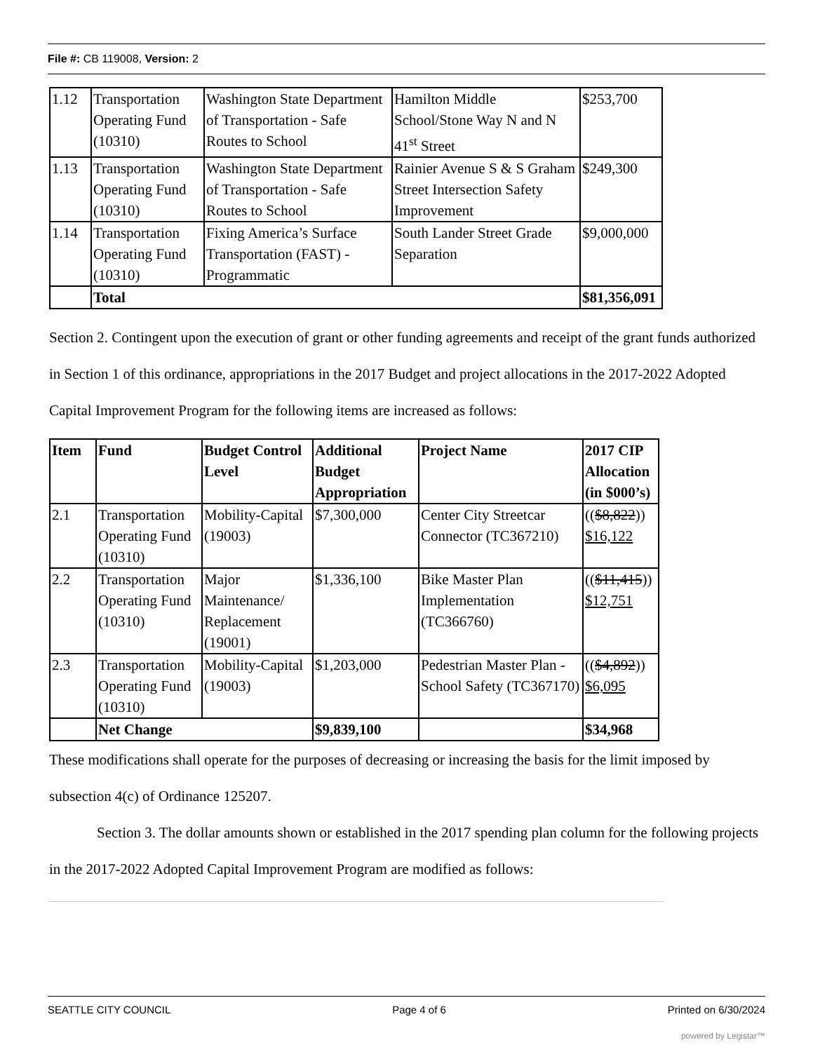File #: CB 119008, Version: 2
| 1.12 | Transportation Operating Fund (10310) | Washington State Department of Transportation - Safe Routes to School | Hamilton Middle School/Stone Way N and N 41<sup>st</sup> Street | $253,700 |
| 1.13 | Transportation Operating Fund (10310) | Washington State Department of Transportation - Safe Routes to School | Rainier Avenue S & S Graham Street Intersection Safety Improvement | $249,300 |
| 1.14 | Transportation Operating Fund (10310) | Fixing America’s Surface Transportation (FAST) - Programmatic | South Lander Street Grade Separation | $9,000,000 |
| | Total | | | $81,356,091 |
Section 2. Contingent upon the execution of grant or other funding agreements and receipt of the grant funds authorized in Section 1 of this ordinance, appropriations in the 2017 Budget and project allocations in the 2017-2022 Adopted Capital Improvement Program for the following items are increased as follows:
| Item | Fund | Budget Control Level | Additional Budget Appropriation | Project Name | 2017 CIP Allocation (in $000’s) |
| 2.1 | Transportation Operating Fund (10310) | Mobility-Capital (19003) | $7,300,000 | Center City Streetcar Connector (TC367210) | (( $8,822 )) $16,122 |
| 2.2 | Transportation Operating Fund (10310) | Major Maintenance/ Replacement (19001) | $1,336,100 | Bike Master Plan Implementation (TC366760) | (( $11,415 )) $12,751 |
| 2.3 | Transportation Operating Fund (10310) | Mobility-Capital (19003) | $1,203,000 | Pedestrian Master Plan - School Safety (TC367170) | (( $4,892 )) $6,095 |
| | Net Change | | $9,839,100 | | $34,968 |
These modifications shall operate for the purposes of decreasing or increasing the basis for the limit imposed by subsection 4(c) of Ordinance 125207.
Section 3. The dollar amounts shown or established in the 2017 spending plan column for the following projects in the 2017-2022 Adopted Capital Improvement Program are modified as follows:
SEATTLE CITY COUNCIL Page 4 of 6 Printed on 6/30/2024
powered by Legistar™